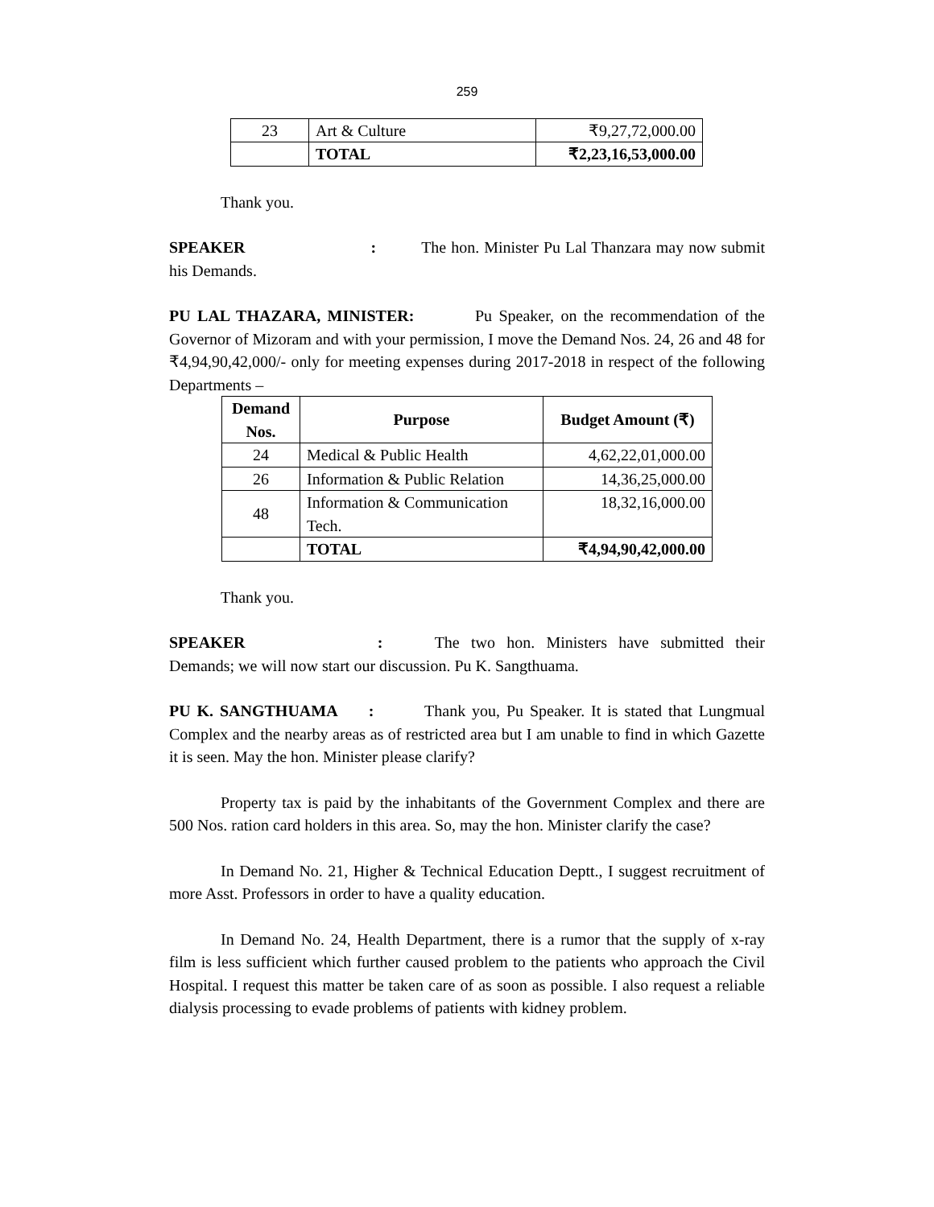259
| 23 | Art & Culture | ₹9,27,72,000.00 |
| | TOTAL | ₹2,23,16,53,000.00 |
Thank you.
SPEAKER : The hon. Minister Pu Lal Thanzara may now submit his Demands.
PU LAL THAZARA, MINISTER: Pu Speaker, on the recommendation of the Governor of Mizoram and with your permission, I move the Demand Nos. 24, 26 and 48 for ₹4,94,90,42,000/- only for meeting expenses during 2017-2018 in respect of the following Departments –
| Demand Nos. | Purpose | Budget Amount (₹) |
| --- | --- | --- |
| 24 | Medical & Public Health | 4,62,22,01,000.00 |
| 26 | Information & Public Relation | 14,36,25,000.00 |
| 48 | Information & Communication Tech. | 18,32,16,000.00 |
| | TOTAL | ₹4,94,90,42,000.00 |
Thank you.
SPEAKER : The two hon. Ministers have submitted their Demands; we will now start our discussion. Pu K. Sangthuama.
PU K. SANGTHUAMA : Thank you, Pu Speaker. It is stated that Lungmual Complex and the nearby areas as of restricted area but I am unable to find in which Gazette it is seen. May the hon. Minister please clarify?
Property tax is paid by the inhabitants of the Government Complex and there are 500 Nos. ration card holders in this area. So, may the hon. Minister clarify the case?
In Demand No. 21, Higher & Technical Education Deptt., I suggest recruitment of more Asst. Professors in order to have a quality education.
In Demand No. 24, Health Department, there is a rumor that the supply of x-ray film is less sufficient which further caused problem to the patients who approach the Civil Hospital. I request this matter be taken care of as soon as possible. I also request a reliable dialysis processing to evade problems of patients with kidney problem.